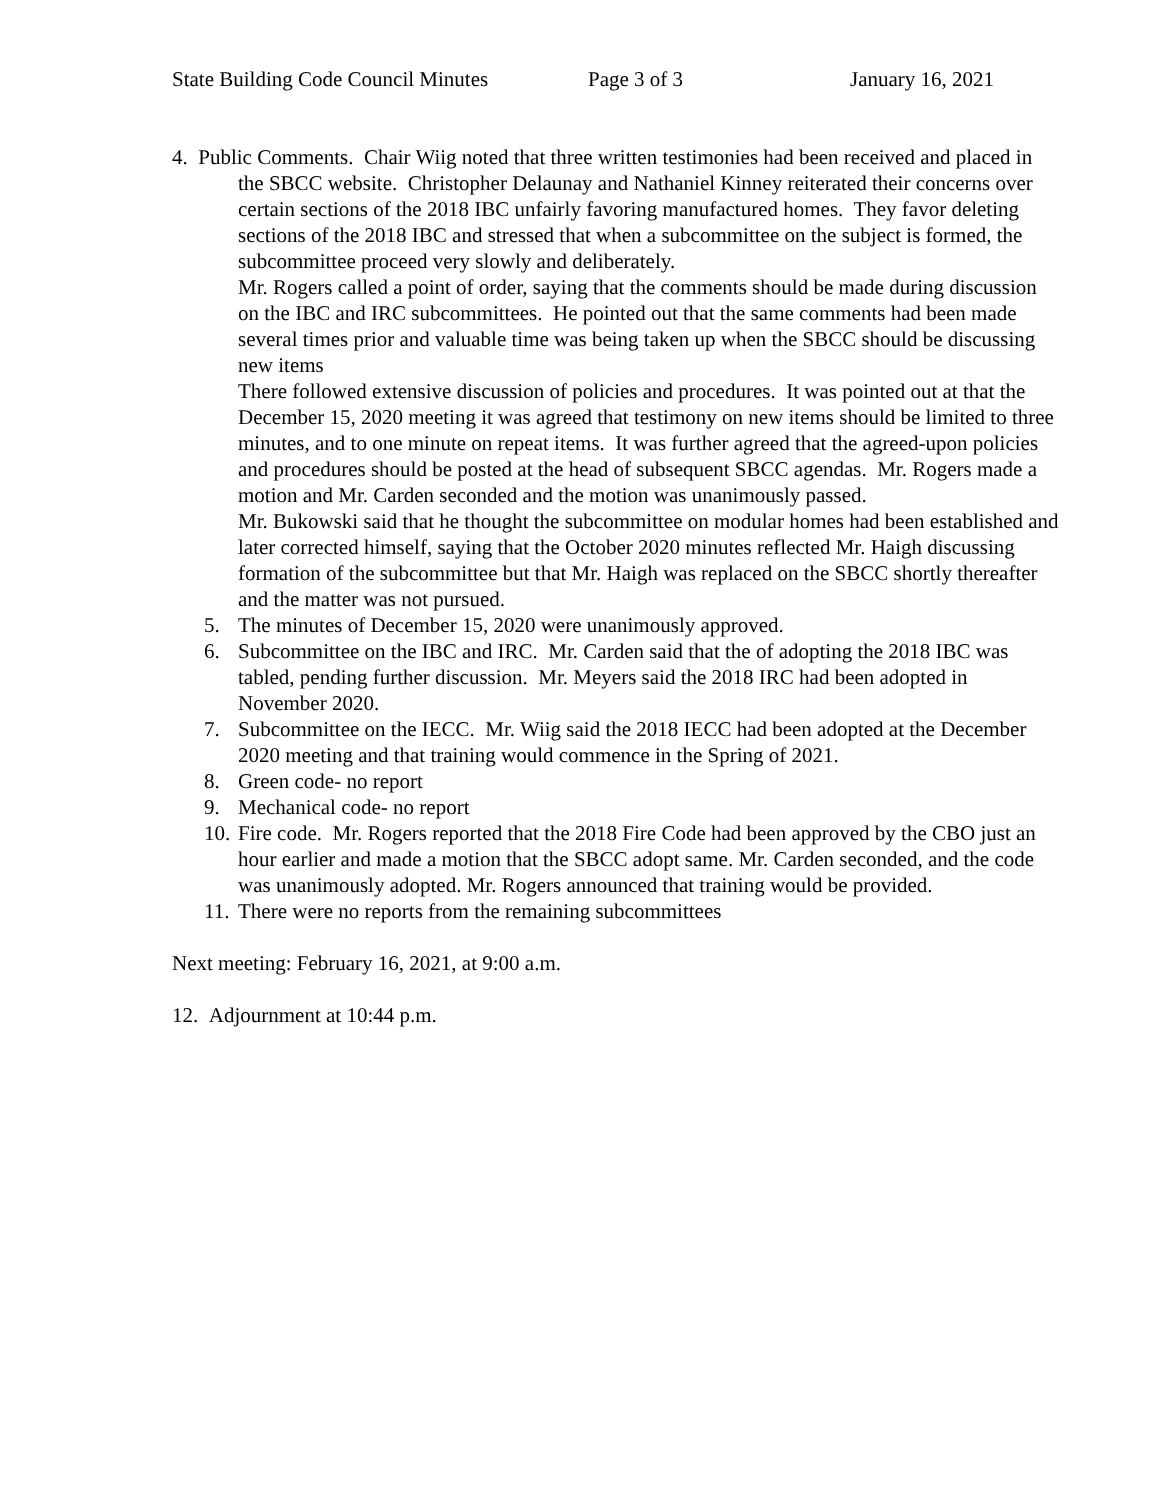State Building Code Council Minutes Page 3 of 3 January 16, 2021
4. Public Comments. Chair Wiig noted that three written testimonies had been received and placed in the SBCC website. Christopher Delaunay and Nathaniel Kinney reiterated their concerns over certain sections of the 2018 IBC unfairly favoring manufactured homes. They favor deleting sections of the 2018 IBC and stressed that when a subcommittee on the subject is formed, the subcommittee proceed very slowly and deliberately.
Mr. Rogers called a point of order, saying that the comments should be made during discussion on the IBC and IRC subcommittees. He pointed out that the same comments had been made several times prior and valuable time was being taken up when the SBCC should be discussing new items
There followed extensive discussion of policies and procedures. It was pointed out at that the December 15, 2020 meeting it was agreed that testimony on new items should be limited to three minutes, and to one minute on repeat items. It was further agreed that the agreed-upon policies and procedures should be posted at the head of subsequent SBCC agendas. Mr. Rogers made a motion and Mr. Carden seconded and the motion was unanimously passed.
Mr. Bukowski said that he thought the subcommittee on modular homes had been established and later corrected himself, saying that the October 2020 minutes reflected Mr. Haigh discussing formation of the subcommittee but that Mr. Haigh was replaced on the SBCC shortly thereafter and the matter was not pursued.
5. The minutes of December 15, 2020 were unanimously approved.
6. Subcommittee on the IBC and IRC. Mr. Carden said that the of adopting the 2018 IBC was tabled, pending further discussion. Mr. Meyers said the 2018 IRC had been adopted in November 2020.
7. Subcommittee on the IECC. Mr. Wiig said the 2018 IECC had been adopted at the December 2020 meeting and that training would commence in the Spring of 2021.
8. Green code- no report
9. Mechanical code- no report
10. Fire code. Mr. Rogers reported that the 2018 Fire Code had been approved by the CBO just an hour earlier and made a motion that the SBCC adopt same. Mr. Carden seconded, and the code was unanimously adopted. Mr. Rogers announced that training would be provided.
11. There were no reports from the remaining subcommittees
Next meeting: February 16, 2021, at 9:00 a.m.
12. Adjournment at 10:44 p.m.